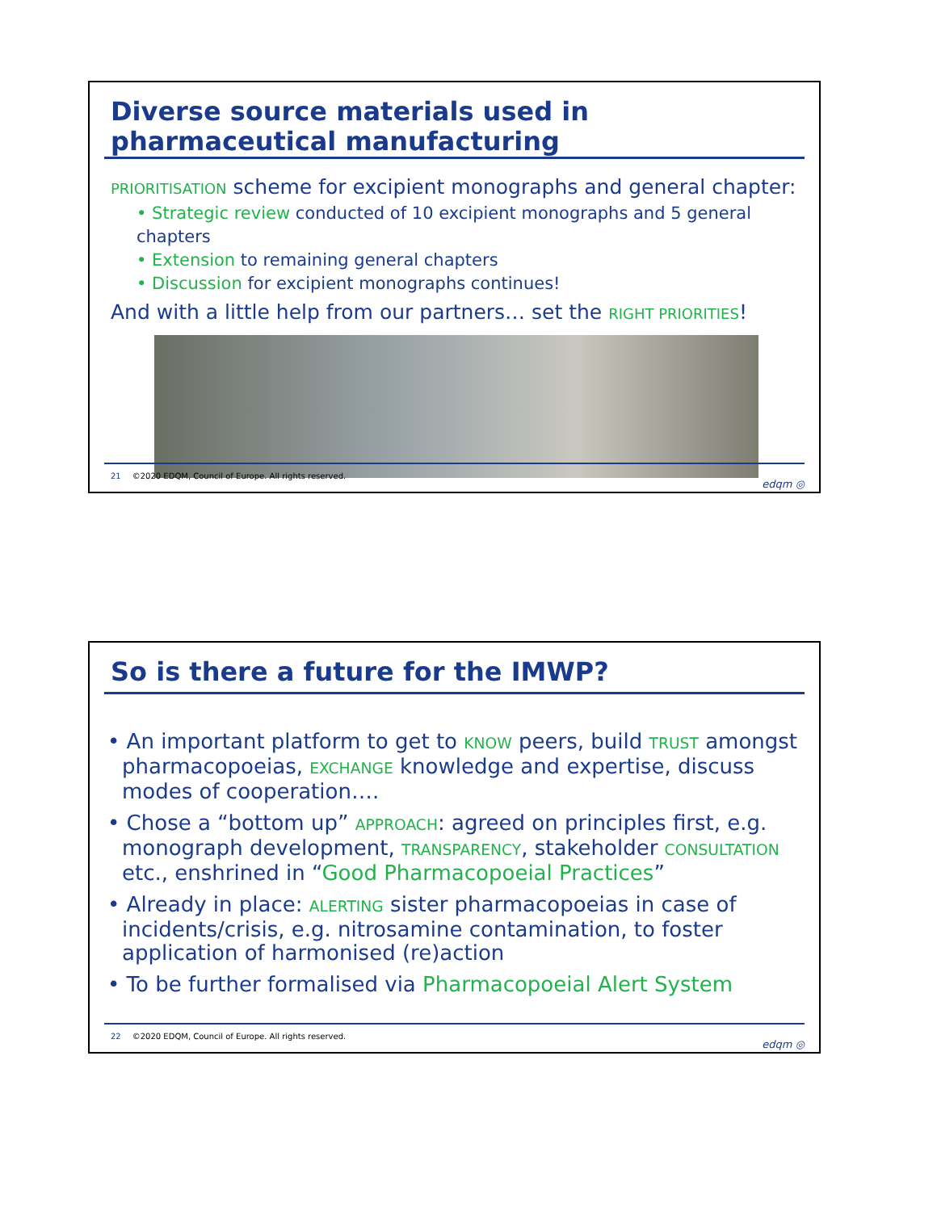Diverse source materials used in pharmaceutical manufacturing
PRIORITISATION scheme for excipient monographs and general chapter:
• Strategic review conducted of 10 excipient monographs and 5 general chapters
• Extension to remaining general chapters
• Discussion for excipient monographs continues!
And with a little help from our partners… set the RIGHT PRIORITIES!
21 ©2020 EDQM, Council of Europe. All rights reserved.
edqm ◎
So is there a future for the IMWP?
• An important platform to get to KNOW peers, build TRUST amongst pharmacopoeias, EXCHANGE knowledge and expertise, discuss modes of cooperation….
• Chose a “bottom up” APPROACH: agreed on principles first, e.g. monograph development, TRANSPARENCY, stakeholder CONSULTATION etc., enshrined in “Good Pharmacopoeial Practices”
• Already in place: ALERTING sister pharmacopoeias in case of incidents/crisis, e.g. nitrosamine contamination, to foster application of harmonised (re)action
• To be further formalised via Pharmacopoeial Alert System
22 ©2020 EDQM, Council of Europe. All rights reserved.
edqm ◎